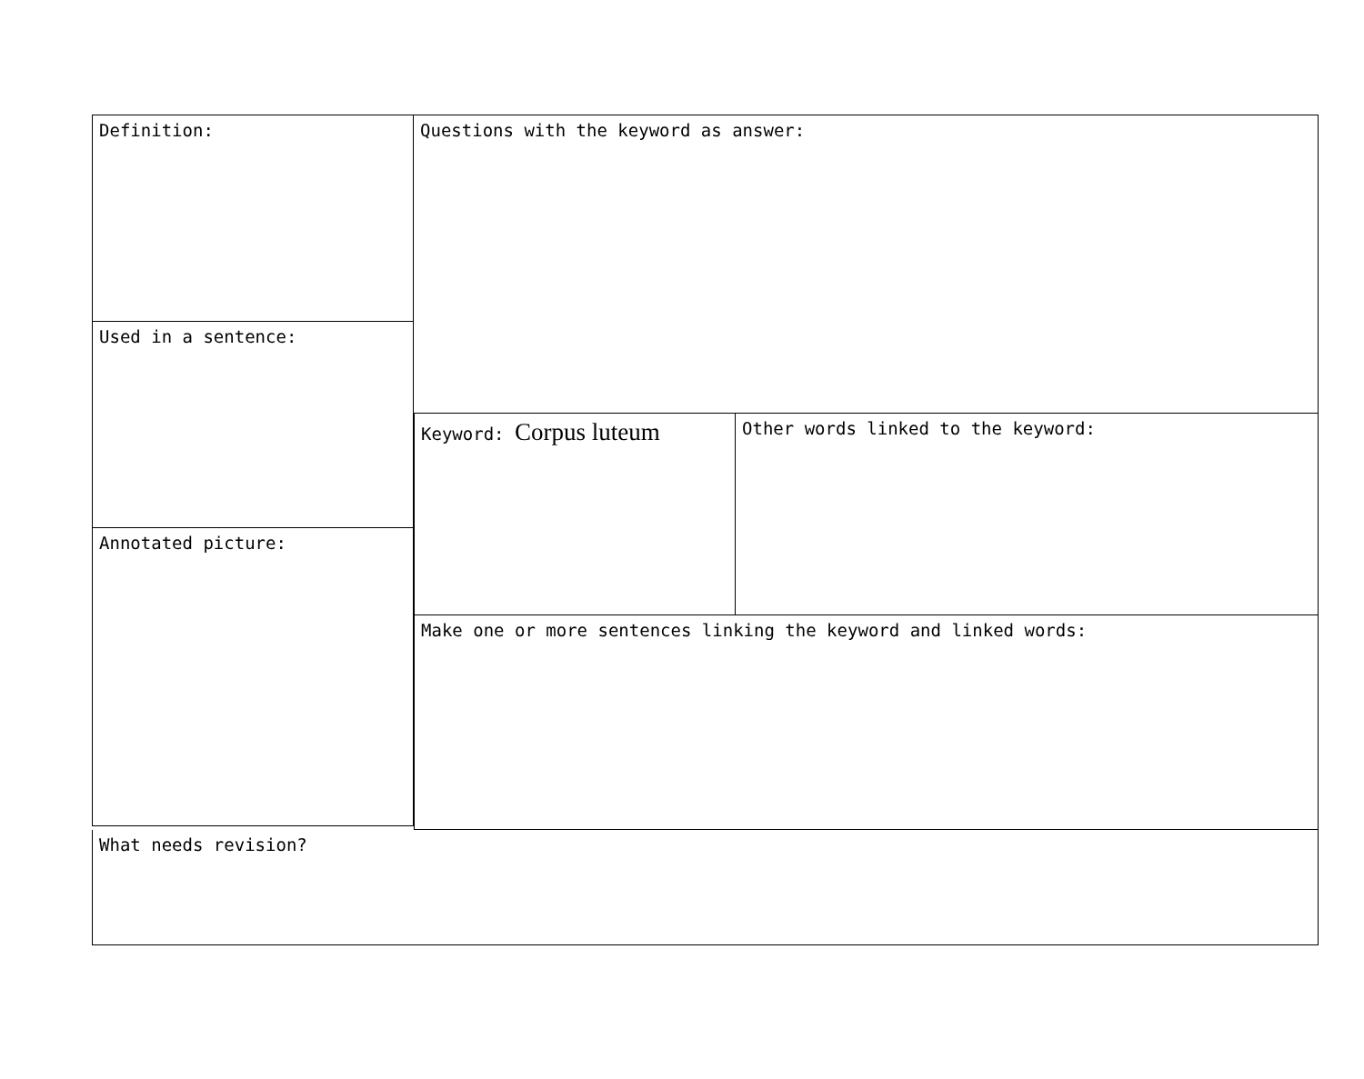Definition:
Used in a sentence:
Annotated picture:
Questions with the keyword as answer:
Keyword: Corpus luteum
Other words linked to the keyword:
Make one or more sentences linking the keyword and linked words:
What needs revision?